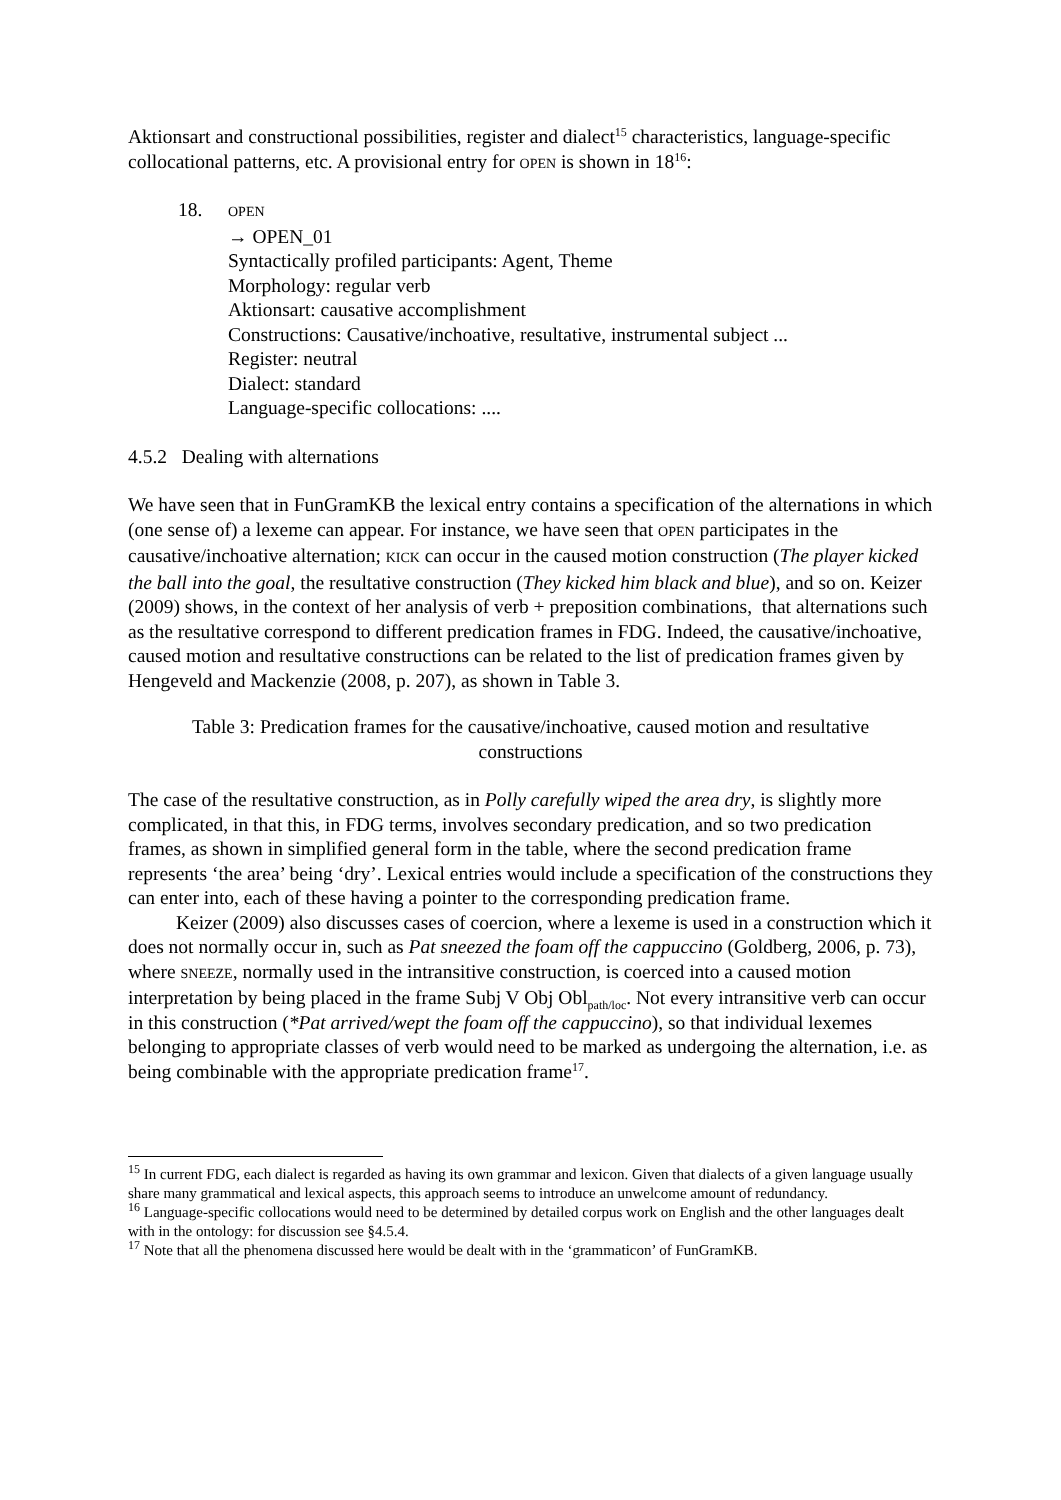Aktionsart and constructional possibilities, register and dialect<sup>15</sup> characteristics, language-specific collocational patterns, etc. A provisional entry for OPEN is shown in 18<sup>16</sup>:
18.
OPEN
→ OPEN_01
Syntactically profiled participants: Agent, Theme
Morphology: regular verb
Aktionsart: causative accomplishment
Constructions: Causative/inchoative, resultative, instrumental subject ...
Register: neutral
Dialect: standard
Language-specific collocations: ....
4.5.2 Dealing with alternations
We have seen that in FunGramKB the lexical entry contains a specification of the alternations in which (one sense of) a lexeme can appear. For instance, we have seen that OPEN participates in the causative/inchoative alternation; KICK can occur in the caused motion construction (The player kicked the ball into the goal, the resultative construction (They kicked him black and blue), and so on. Keizer (2009) shows, in the context of her analysis of verb + preposition combinations, that alternations such as the resultative correspond to different predication frames in FDG. Indeed, the causative/inchoative, caused motion and resultative constructions can be related to the list of predication frames given by Hengeveld and Mackenzie (2008, p. 207), as shown in Table 3.
Table 3: Predication frames for the causative/inchoative, caused motion and resultative constructions
The case of the resultative construction, as in Polly carefully wiped the area dry, is slightly more complicated, in that this, in FDG terms, involves secondary predication, and so two predication frames, as shown in simplified general form in the table, where the second predication frame represents ‘the area’ being ‘dry’. Lexical entries would include a specification of the constructions they can enter into, each of these having a pointer to the corresponding predication frame.
Keizer (2009) also discusses cases of coercion, where a lexeme is used in a construction which it does not normally occur in, such as Pat sneezed the foam off the cappuccino (Goldberg, 2006, p. 73), where SNEEZE, normally used in the intransitive construction, is coerced into a caused motion interpretation by being placed in the frame Subj V Obj Obl<sub>path/loc</sub>. Not every intransitive verb can occur in this construction (*Pat arrived/wept the foam off the cappuccino), so that individual lexemes belonging to appropriate classes of verb would need to be marked as undergoing the alternation, i.e. as being combinable with the appropriate predication frame<sup>17</sup>.
<sup>15</sup> In current FDG, each dialect is regarded as having its own grammar and lexicon. Given that dialects of a given language usually share many grammatical and lexical aspects, this approach seems to introduce an unwelcome amount of redundancy.
<sup>16</sup> Language-specific collocations would need to be determined by detailed corpus work on English and the other languages dealt with in the ontology: for discussion see §4.5.4.
<sup>17</sup> Note that all the phenomena discussed here would be dealt with in the ‘grammaticon’ of FunGramKB.